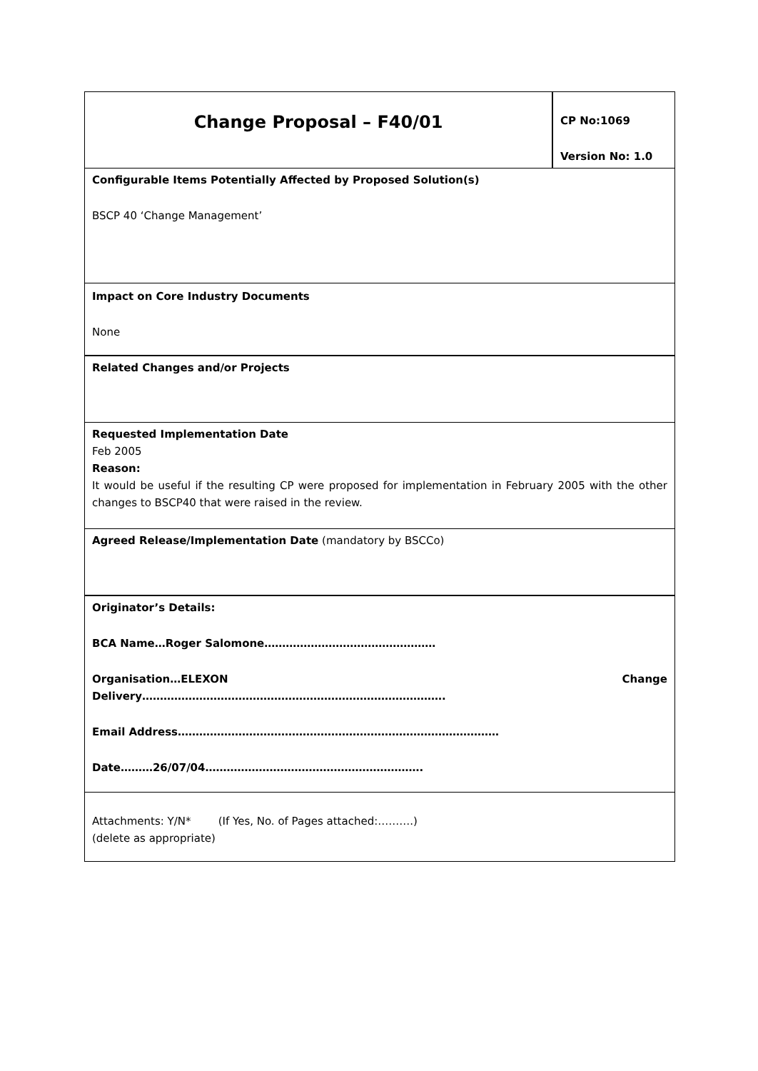| Change Proposal – F40/01 | CP No:1069 Version No: 1.0 |
| Configurable Items Potentially Affected by Proposed Solution(s) BSCP 40 ‘Change Management’ | |
| Impact on Core Industry Documents None | |
| Related Changes and/or Projects | |
| Requested Implementation Date Feb 2005 Reason: It would be useful if the resulting CP were proposed for implementation in February 2005 with the other changes to BSCP40 that were raised in the review. | |
| Agreed Release/Implementation Date (mandatory by BSCCo) | |
| Originator’s Details: BCA Name…Roger Salomone………………………………………… Organisation…ELEXON Change Delivery…………………………………………………………………………. Email Address……………………………………………………………………………… Date………26/07/04……………………………………………………. | |
| Attachments: Y/N* (If Yes, No. of Pages attached:……….) (delete as appropriate) | |